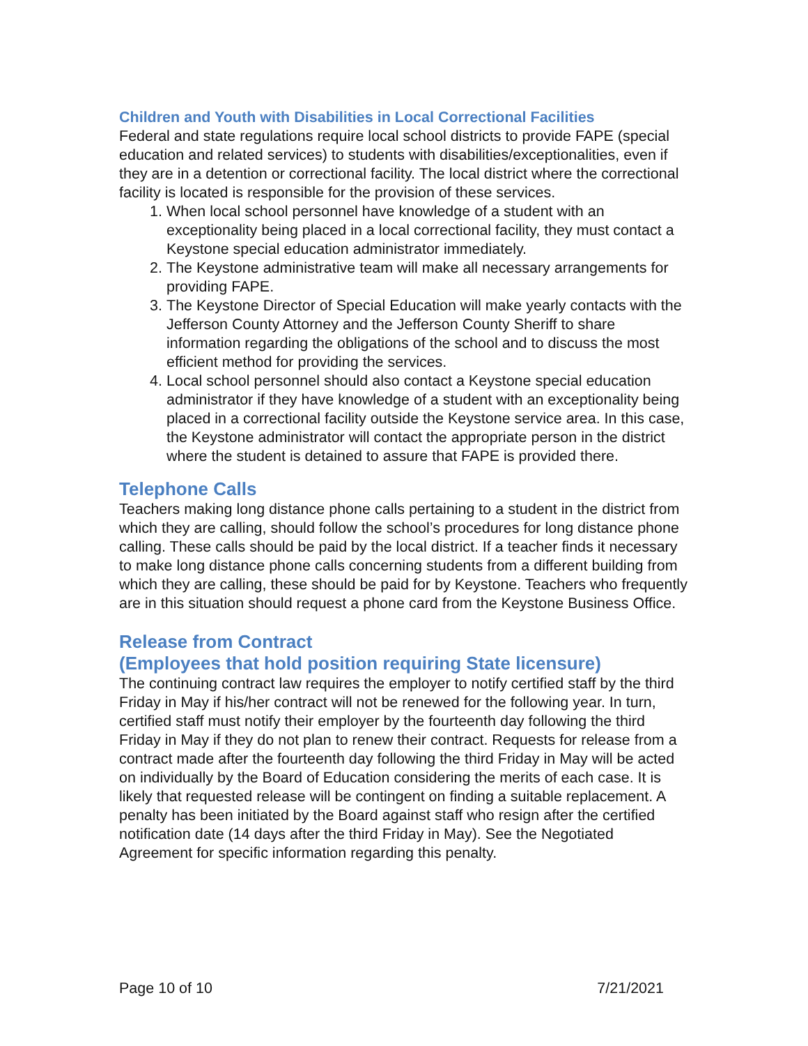Children and Youth with Disabilities in Local Correctional Facilities
Federal and state regulations require local school districts to provide FAPE (special education and related services) to students with disabilities/exceptionalities, even if they are in a detention or correctional facility. The local district where the correctional facility is located is responsible for the provision of these services.
1. When local school personnel have knowledge of a student with an exceptionality being placed in a local correctional facility, they must contact a Keystone special education administrator immediately.
2. The Keystone administrative team will make all necessary arrangements for providing FAPE.
3. The Keystone Director of Special Education will make yearly contacts with the Jefferson County Attorney and the Jefferson County Sheriff to share information regarding the obligations of the school and to discuss the most efficient method for providing the services.
4. Local school personnel should also contact a Keystone special education administrator if they have knowledge of a student with an exceptionality being placed in a correctional facility outside the Keystone service area. In this case, the Keystone administrator will contact the appropriate person in the district where the student is detained to assure that FAPE is provided there.
Telephone Calls
Teachers making long distance phone calls pertaining to a student in the district from which they are calling, should follow the school’s procedures for long distance phone calling. These calls should be paid by the local district. If a teacher finds it necessary to make long distance phone calls concerning students from a different building from which they are calling, these should be paid for by Keystone. Teachers who frequently are in this situation should request a phone card from the Keystone Business Office.
Release from Contract
(Employees that hold position requiring State licensure)
The continuing contract law requires the employer to notify certified staff by the third Friday in May if his/her contract will not be renewed for the following year. In turn, certified staff must notify their employer by the fourteenth day following the third Friday in May if they do not plan to renew their contract. Requests for release from a contract made after the fourteenth day following the third Friday in May will be acted on individually by the Board of Education considering the merits of each case. It is likely that requested release will be contingent on finding a suitable replacement. A penalty has been initiated by the Board against staff who resign after the certified notification date (14 days after the third Friday in May). See the Negotiated Agreement for specific information regarding this penalty.
Page 10 of 10 7/21/2021